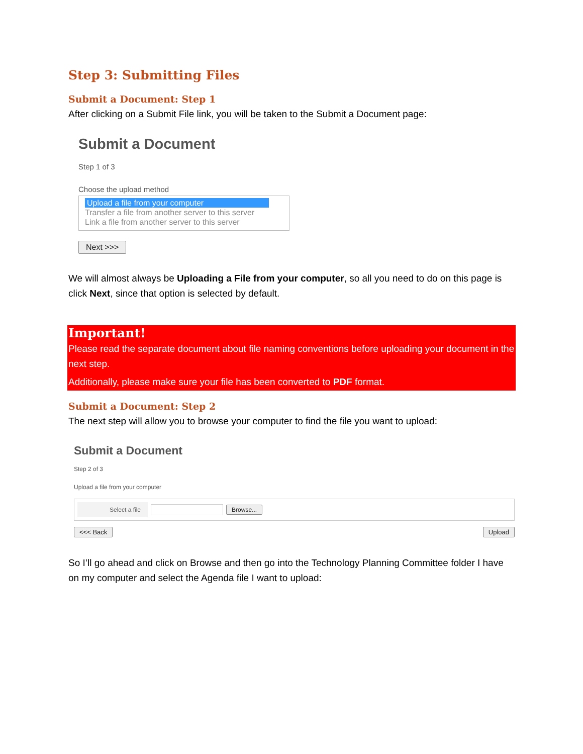Step 3: Submitting Files
Submit a Document: Step 1
After clicking on a Submit File link, you will be taken to the Submit a Document page:
Submit a Document
Step 1 of 3
Choose the upload method
Upload a file from your computer
Transfer a file from another server to this server
Link a file from another server to this server
Next >>>
We will almost always be Uploading a File from your computer, so all you need to do on this page is click Next, since that option is selected by default.
Important!
Please read the separate document about file naming conventions before uploading your document in the next step.
Additionally, please make sure your file has been converted to PDF format.
Submit a Document: Step 2
The next step will allow you to browse your computer to find the file you want to upload:
Submit a Document
Step 2 of 3
Upload a file from your computer
Select a file Browse...
<<< Back Upload
So I’ll go ahead and click on Browse and then go into the Technology Planning Committee folder I have on my computer and select the Agenda file I want to upload: